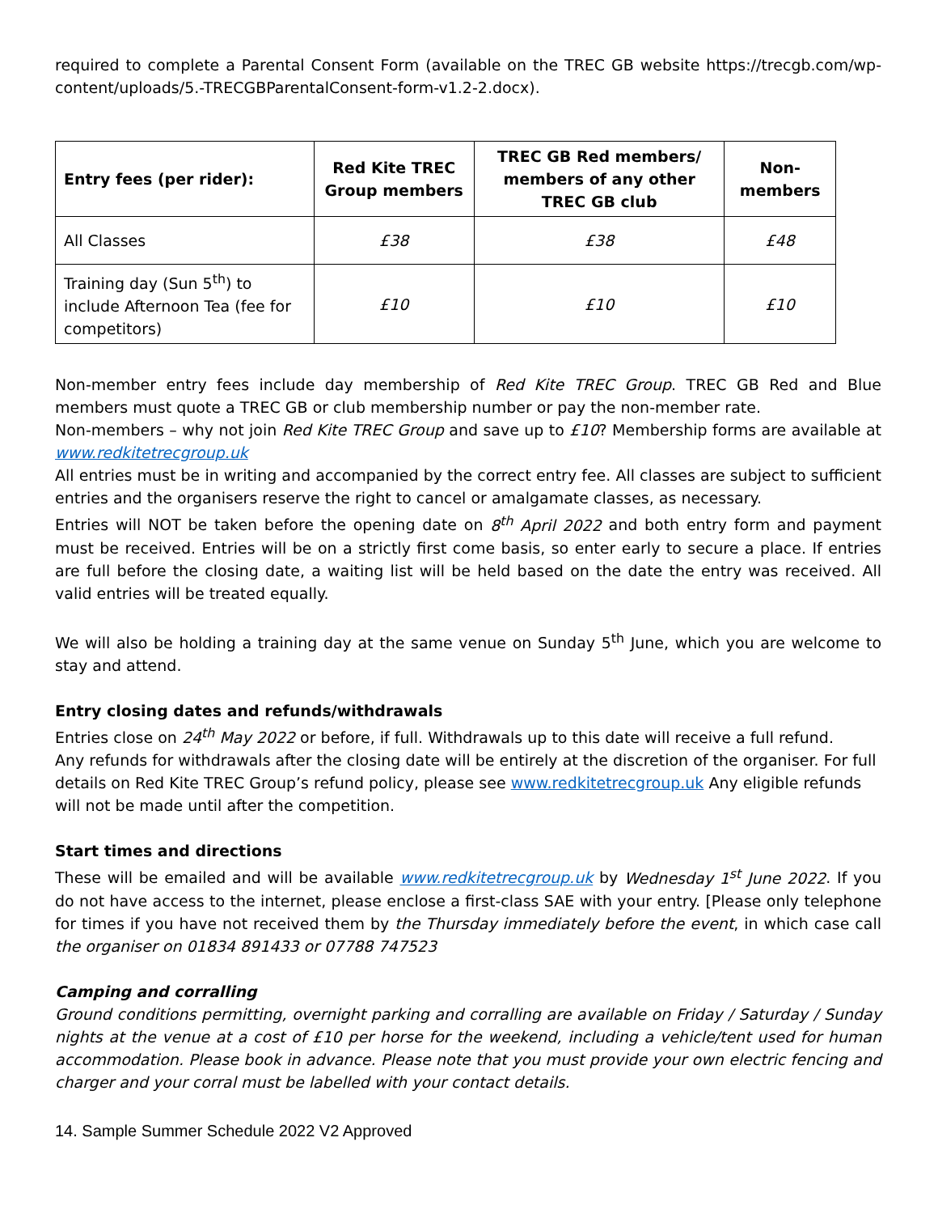required to complete a Parental Consent Form (available on the TREC GB website https://trecgb.com/wp-content/uploads/5.-TRECGBParentalConsent-form-v1.2-2.docx).
| Entry fees (per rider): | Red Kite TREC Group members | TREC GB Red members/ members of any other TREC GB club | Non-members |
| --- | --- | --- | --- |
| All Classes | £38 | £38 | £48 |
| Training day (Sun 5<sup>th</sup>) to include Afternoon Tea (fee for competitors) | £10 | £10 | £10 |
Non-member entry fees include day membership of Red Kite TREC Group. TREC GB Red and Blue members must quote a TREC GB or club membership number or pay the non-member rate.
Non-members – why not join Red Kite TREC Group and save up to £10? Membership forms are available at www.redkitetrecgroup.uk
All entries must be in writing and accompanied by the correct entry fee. All classes are subject to sufficient entries and the organisers reserve the right to cancel or amalgamate classes, as necessary.
Entries will NOT be taken before the opening date on 8<sup>th</sup> April 2022 and both entry form and payment must be received. Entries will be on a strictly first come basis, so enter early to secure a place. If entries are full before the closing date, a waiting list will be held based on the date the entry was received. All valid entries will be treated equally.
We will also be holding a training day at the same venue on Sunday 5<sup>th</sup> June, which you are welcome to stay and attend.
Entry closing dates and refunds/withdrawals
Entries close on 24<sup>th</sup> May 2022 or before, if full. Withdrawals up to this date will receive a full refund.
Any refunds for withdrawals after the closing date will be entirely at the discretion of the organiser. For full details on Red Kite TREC Group’s refund policy, please see www.redkitetrecgroup.uk Any eligible refunds will not be made until after the competition.
Start times and directions
These will be emailed and will be available www.redkitetrecgroup.uk by Wednesday 1<sup>st</sup> June 2022. If you do not have access to the internet, please enclose a first-class SAE with your entry. [Please only telephone for times if you have not received them by the Thursday immediately before the event, in which case call the organiser on 01834 891433 or 07788 747523
Camping and corralling
Ground conditions permitting, overnight parking and corralling are available on Friday / Saturday / Sunday nights at the venue at a cost of £10 per horse for the weekend, including a vehicle/tent used for human accommodation. Please book in advance. Please note that you must provide your own electric fencing and charger and your corral must be labelled with your contact details.
14. Sample Summer Schedule 2022 V2 Approved